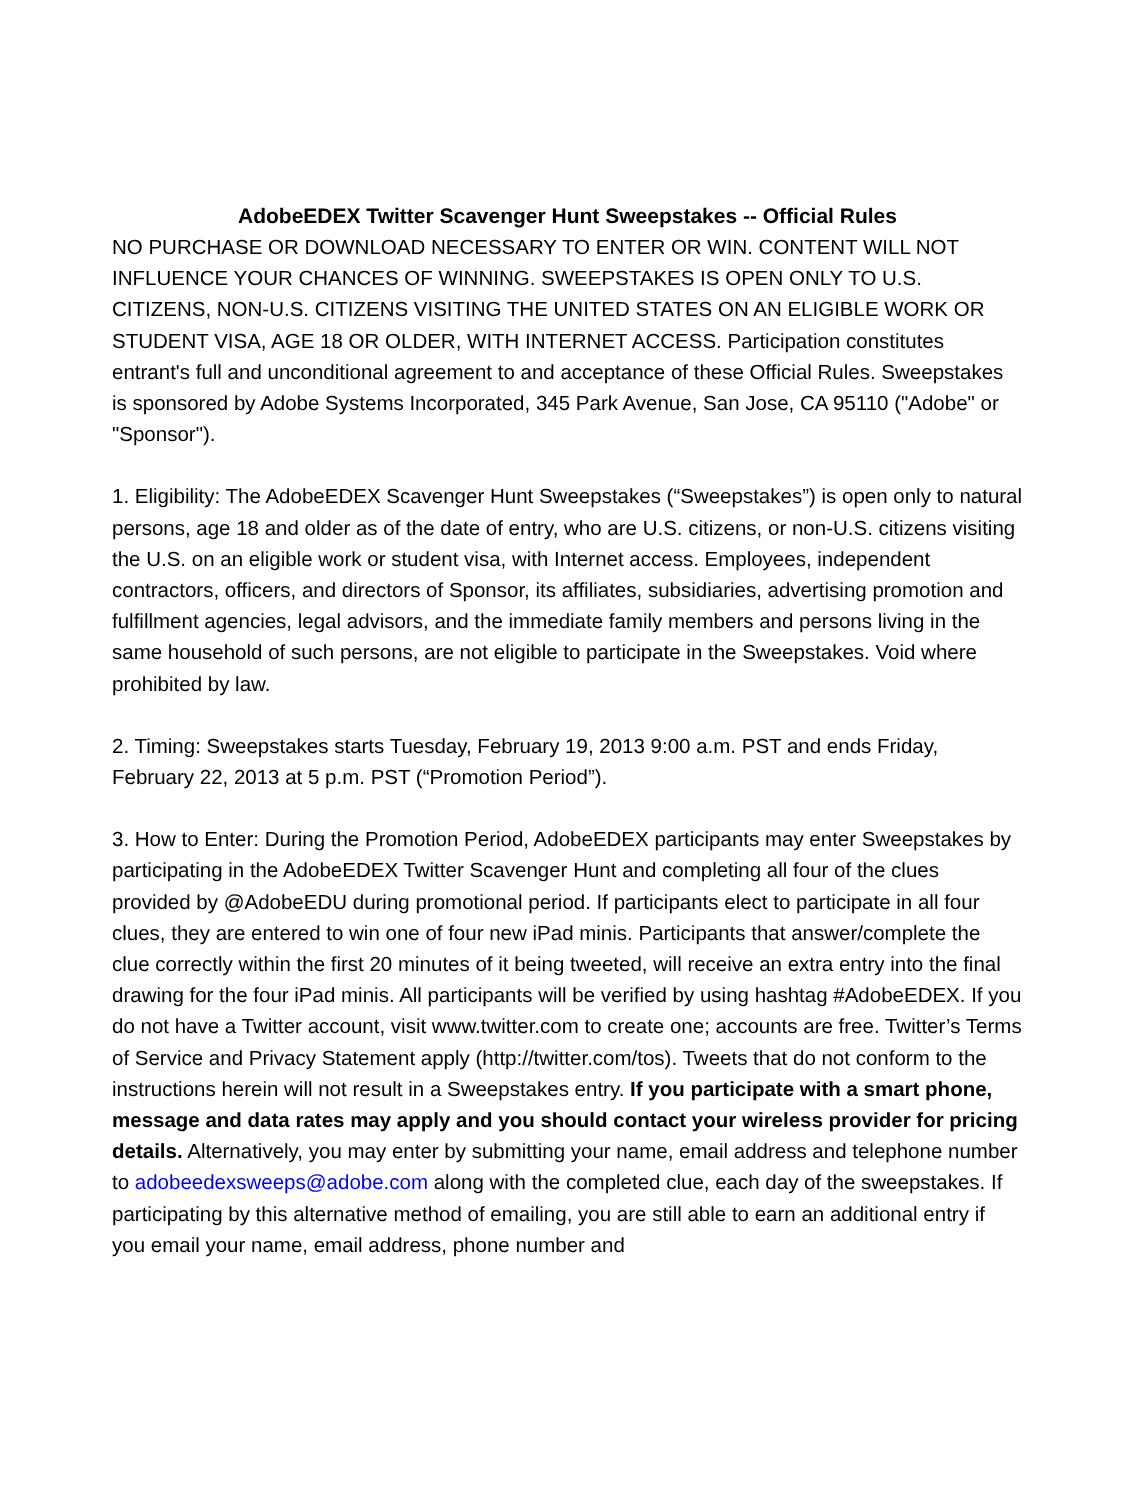AdobeEDEX Twitter Scavenger Hunt Sweepstakes -- Official Rules
NO PURCHASE OR DOWNLOAD NECESSARY TO ENTER OR WIN. CONTENT WILL NOT INFLUENCE YOUR CHANCES OF WINNING. SWEEPSTAKES IS OPEN ONLY TO U.S. CITIZENS, NON-U.S. CITIZENS VISITING THE UNITED STATES ON AN ELIGIBLE WORK OR STUDENT VISA, AGE 18 OR OLDER, WITH INTERNET ACCESS. Participation constitutes entrant's full and unconditional agreement to and acceptance of these Official Rules. Sweepstakes is sponsored by Adobe Systems Incorporated, 345 Park Avenue, San Jose, CA 95110 ("Adobe" or "Sponsor").
1. Eligibility: The AdobeEDEX Scavenger Hunt Sweepstakes (“Sweepstakes”) is open only to natural persons, age 18 and older as of the date of entry, who are U.S. citizens, or non-U.S. citizens visiting the U.S. on an eligible work or student visa, with Internet access. Employees, independent contractors, officers, and directors of Sponsor, its affiliates, subsidiaries, advertising promotion and fulfillment agencies, legal advisors, and the immediate family members and persons living in the same household of such persons, are not eligible to participate in the Sweepstakes. Void where prohibited by law.
2. Timing: Sweepstakes starts Tuesday, February 19, 2013 9:00 a.m. PST and ends Friday, February 22, 2013 at 5 p.m. PST (“Promotion Period”).
3. How to Enter: During the Promotion Period, AdobeEDEX participants may enter Sweepstakes by participating in the AdobeEDEX Twitter Scavenger Hunt and completing all four of the clues provided by @AdobeEDU during promotional period. If participants elect to participate in all four clues, they are entered to win one of four new iPad minis. Participants that answer/complete the clue correctly within the first 20 minutes of it being tweeted, will receive an extra entry into the final drawing for the four iPad minis. All participants will be verified by using hashtag #AdobeEDEX. If you do not have a Twitter account, visit www.twitter.com to create one; accounts are free. Twitter’s Terms of Service and Privacy Statement apply (http://twitter.com/tos). Tweets that do not conform to the instructions herein will not result in a Sweepstakes entry. If you participate with a smart phone, message and data rates may apply and you should contact your wireless provider for pricing details. Alternatively, you may enter by submitting your name, email address and telephone number to adobeedexsweeps@adobe.com along with the completed clue, each day of the sweepstakes. If participating by this alternative method of emailing, you are still able to earn an additional entry if you email your name, email address, phone number and